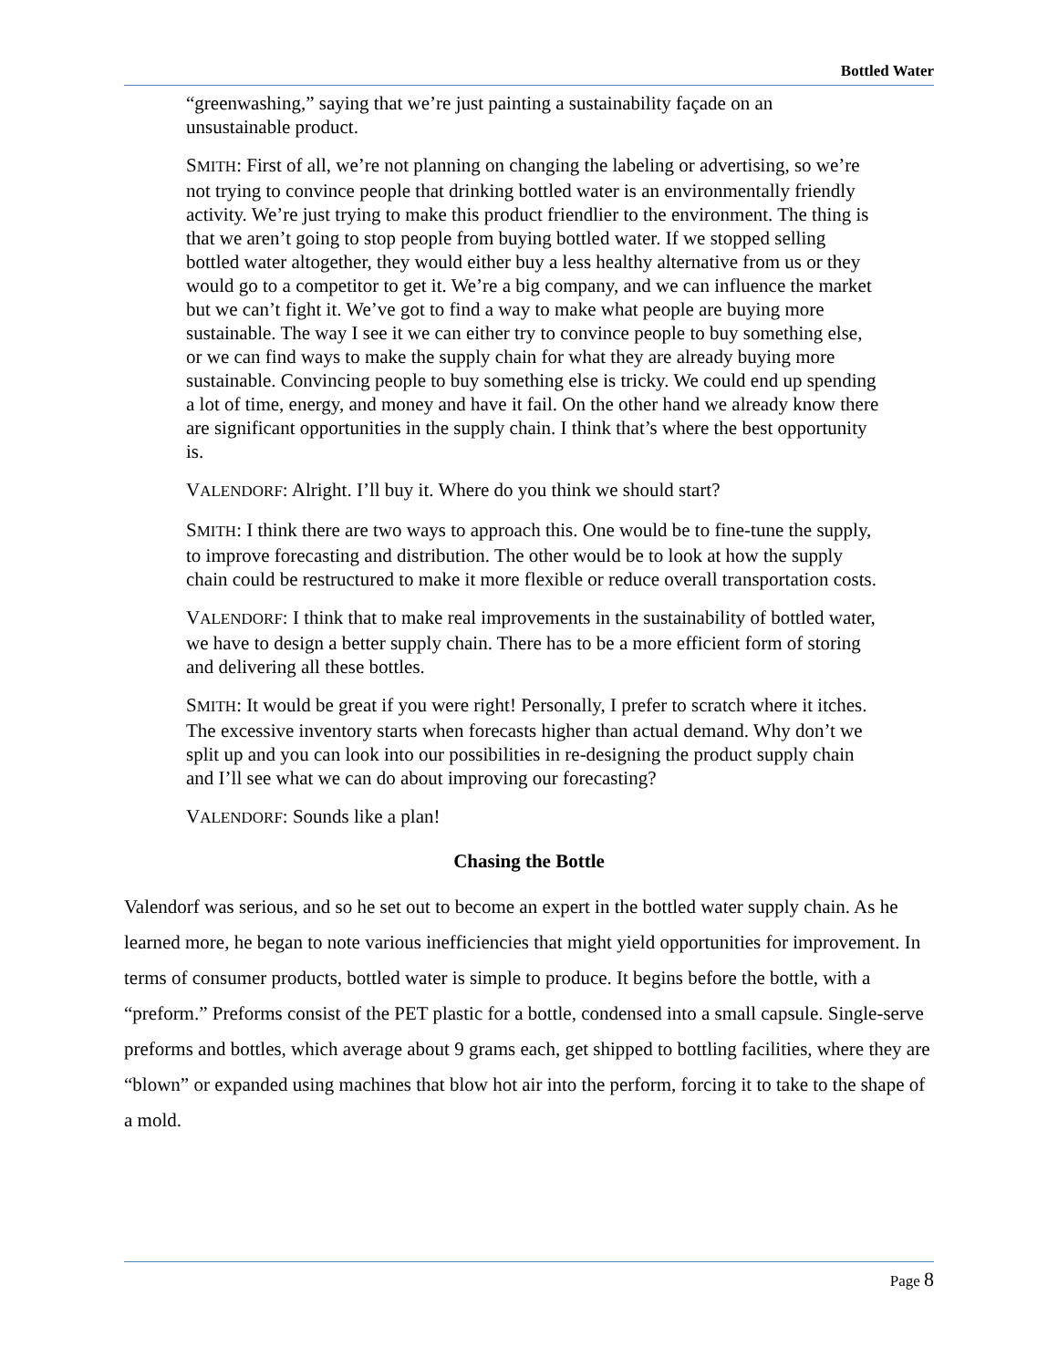Bottled Water
“greenwashing,” saying that we’re just painting a sustainability façade on an unsustainable product.
SMITH: First of all, we’re not planning on changing the labeling or advertising, so we’re not trying to convince people that drinking bottled water is an environmentally friendly activity. We’re just trying to make this product friendlier to the environment. The thing is that we aren’t going to stop people from buying bottled water. If we stopped selling bottled water altogether, they would either buy a less healthy alternative from us or they would go to a competitor to get it. We’re a big company, and we can influence the market but we can’t fight it. We’ve got to find a way to make what people are buying more sustainable. The way I see it we can either try to convince people to buy something else, or we can find ways to make the supply chain for what they are already buying more sustainable. Convincing people to buy something else is tricky. We could end up spending a lot of time, energy, and money and have it fail. On the other hand we already know there are significant opportunities in the supply chain. I think that’s where the best opportunity is.
VALENDORF: Alright. I’ll buy it. Where do you think we should start?
SMITH: I think there are two ways to approach this. One would be to fine-tune the supply, to improve forecasting and distribution. The other would be to look at how the supply chain could be restructured to make it more flexible or reduce overall transportation costs.
VALENDORF: I think that to make real improvements in the sustainability of bottled water, we have to design a better supply chain. There has to be a more efficient form of storing and delivering all these bottles.
SMITH: It would be great if you were right! Personally, I prefer to scratch where it itches. The excessive inventory starts when forecasts higher than actual demand. Why don’t we split up and you can look into our possibilities in re-designing the product supply chain and I’ll see what we can do about improving our forecasting?
VALENDORF: Sounds like a plan!
Chasing the Bottle
Valendorf was serious, and so he set out to become an expert in the bottled water supply chain. As he learned more, he began to note various inefficiencies that might yield opportunities for improvement. In terms of consumer products, bottled water is simple to produce. It begins before the bottle, with a “preform.” Preforms consist of the PET plastic for a bottle, condensed into a small capsule. Single-serve preforms and bottles, which average about 9 grams each, get shipped to bottling facilities, where they are “blown” or expanded using machines that blow hot air into the perform, forcing it to take to the shape of a mold.
Page 8